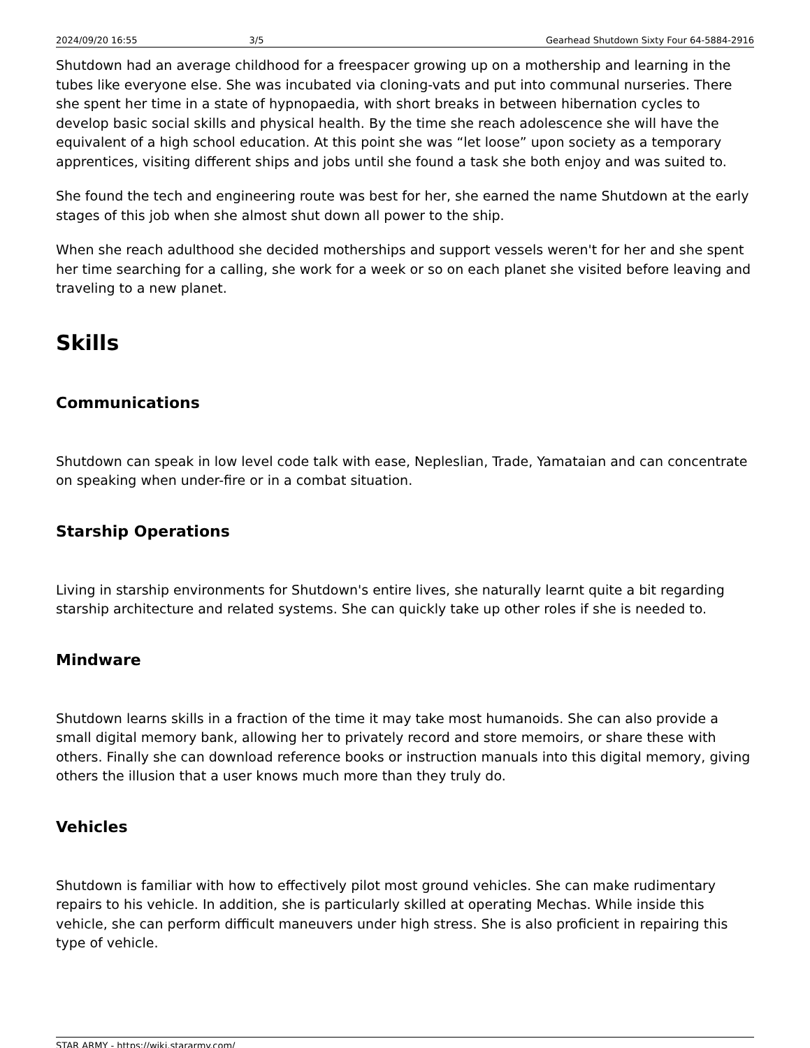2024/09/20 16:55 3/5 Gearhead Shutdown Sixty Four 64-5884-2916
Shutdown had an average childhood for a freespacer growing up on a mothership and learning in the tubes like everyone else. She was incubated via cloning-vats and put into communal nurseries. There she spent her time in a state of hypnopaedia, with short breaks in between hibernation cycles to develop basic social skills and physical health. By the time she reach adolescence she will have the equivalent of a high school education. At this point she was “let loose” upon society as a temporary apprentices, visiting different ships and jobs until she found a task she both enjoy and was suited to.
She found the tech and engineering route was best for her, she earned the name Shutdown at the early stages of this job when she almost shut down all power to the ship.
When she reach adulthood she decided motherships and support vessels weren't for her and she spent her time searching for a calling, she work for a week or so on each planet she visited before leaving and traveling to a new planet.
Skills
Communications
Shutdown can speak in low level code talk with ease, Nepleslian, Trade, Yamataian and can concentrate on speaking when under-fire or in a combat situation.
Starship Operations
Living in starship environments for Shutdown's entire lives, she naturally learnt quite a bit regarding starship architecture and related systems. She can quickly take up other roles if she is needed to.
Mindware
Shutdown learns skills in a fraction of the time it may take most humanoids. She can also provide a small digital memory bank, allowing her to privately record and store memoirs, or share these with others. Finally she can download reference books or instruction manuals into this digital memory, giving others the illusion that a user knows much more than they truly do.
Vehicles
Shutdown is familiar with how to effectively pilot most ground vehicles. She can make rudimentary repairs to his vehicle. In addition, she is particularly skilled at operating Mechas. While inside this vehicle, she can perform difficult maneuvers under high stress. She is also proficient in repairing this type of vehicle.
STAR ARMY - https://wiki.stararmy.com/